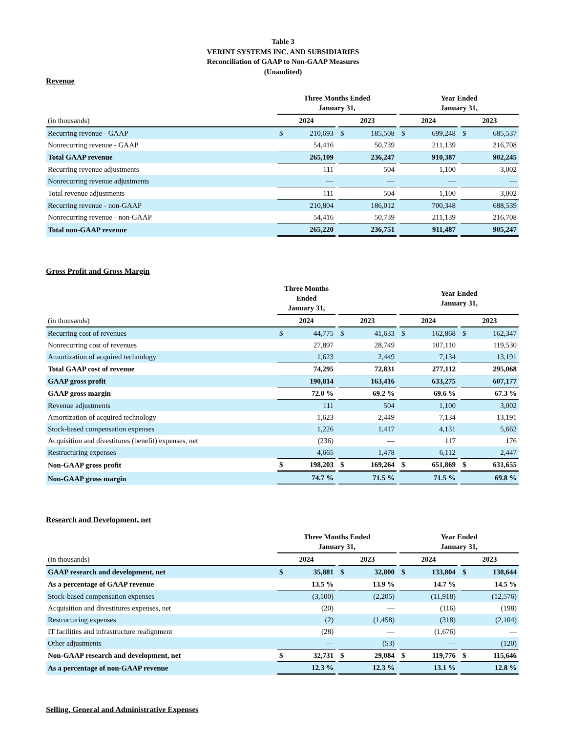Table 3
VERINT SYSTEMS INC. AND SUBSIDIARIES
Reconciliation of GAAP to Non-GAAP Measures
(Unaudited)
Revenue
| | Three Months Ended January 31, | | | | | | Year Ended January 31, | | | | |
| --- | --- | --- | --- | --- | --- | --- | --- | --- | --- | --- | --- |
| (in thousands) | 2024 | | | 2023 | | | 2024 | | | 2023 | |
| Recurring revenue - GAAP | $ | 210,693 | | $ | 185,508 | | $ | 699,248 | | $ | 685,537 |
| Nonrecurring revenue - GAAP | | 54,416 | | | 50,739 | | | 211,139 | | | 216,708 |
| Total GAAP revenue | | 265,109 | | | 236,247 | | | 910,387 | | | 902,245 |
| Recurring revenue adjustments | | 111 | | | 504 | | | 1,100 | | | 3,002 |
| Nonrecurring revenue adjustments | | — | | | — | | | — | | | — |
| Total revenue adjustments | | 111 | | | 504 | | | 1,100 | | | 3,002 |
| Recurring revenue - non-GAAP | | 210,804 | | | 186,012 | | | 700,348 | | | 688,539 |
| Nonrecurring revenue - non-GAAP | | 54,416 | | | 50,739 | | | 211,139 | | | 216,708 |
| Total non-GAAP revenue | | 265,220 | | | 236,751 | | | 911,487 | | | 905,247 |
Gross Profit and Gross Margin
| | Three Months Ended January 31, | | | | | | Year Ended January 31, | | | | |
| --- | --- | --- | --- | --- | --- | --- | --- | --- | --- | --- | --- |
| (in thousands) | 2024 | | | 2023 | | | 2024 | | | 2023 | |
| Recurring cost of revenues | $ | 44,775 | | $ | 41,633 | | $ | 162,868 | | $ | 162,347 |
| Nonrecurring cost of revenues | | 27,897 | | | 28,749 | | | 107,110 | | | 119,530 |
| Amortization of acquired technology | | 1,623 | | | 2,449 | | | 7,134 | | | 13,191 |
| Total GAAP cost of revenue | | 74,295 | | | 72,831 | | | 277,112 | | | 295,068 |
| GAAP gross profit | | 190,814 | | | 163,416 | | | 633,275 | | | 607,177 |
| GAAP gross margin | | 72.0 % | | | 69.2 % | | | 69.6 % | | | 67.3 % |
| Revenue adjustments | | 111 | | | 504 | | | 1,100 | | | 3,002 |
| Amortization of acquired technology | | 1,623 | | | 2,449 | | | 7,134 | | | 13,191 |
| Stock-based compensation expenses | | 1,226 | | | 1,417 | | | 4,131 | | | 5,662 |
| Acquisition and divestitures (benefit) expenses, net | | (236) | | | — | | | 117 | | | 176 |
| Restructuring expenses | | 4,665 | | | 1,478 | | | 6,112 | | | 2,447 |
| Non-GAAP gross profit | $ | 198,203 | | $ | 169,264 | | $ | 651,869 | | $ | 631,655 |
| Non-GAAP gross margin | | 74.7 % | | | 71.5 % | | | 71.5 % | | | 69.8 % |
Research and Development, net
| | Three Months Ended January 31, | | | | | | Year Ended January 31, | | | | |
| --- | --- | --- | --- | --- | --- | --- | --- | --- | --- | --- | --- |
| (in thousands) | 2024 | | | 2023 | | | 2024 | | | 2023 | |
| GAAP research and development, net | $ | 35,881 | | $ | 32,800 | | $ | 133,804 | | $ | 130,644 |
| As a percentage of GAAP revenue | | 13.5 % | | | 13.9 % | | | 14.7 % | | | 14.5 % |
| Stock-based compensation expenses | | (3,100) | | | (2,205) | | | (11,918) | | | (12,576) |
| Acquisition and divestitures expenses, net | | (20) | | | — | | | (116) | | | (198) |
| Restructuring expenses | | (2) | | | (1,458) | | | (318) | | | (2,104) |
| IT facilities and infrastructure realignment | | (28) | | | — | | | (1,676) | | | — |
| Other adjustments | | — | | | (53) | | | — | | | (120) |
| Non-GAAP research and development, net | $ | 32,731 | | $ | 29,084 | | $ | 119,776 | | $ | 115,646 |
| As a percentage of non-GAAP revenue | | 12.3 % | | | 12.3 % | | | 13.1 % | | | 12.8 % |
Selling, General and Administrative Expenses